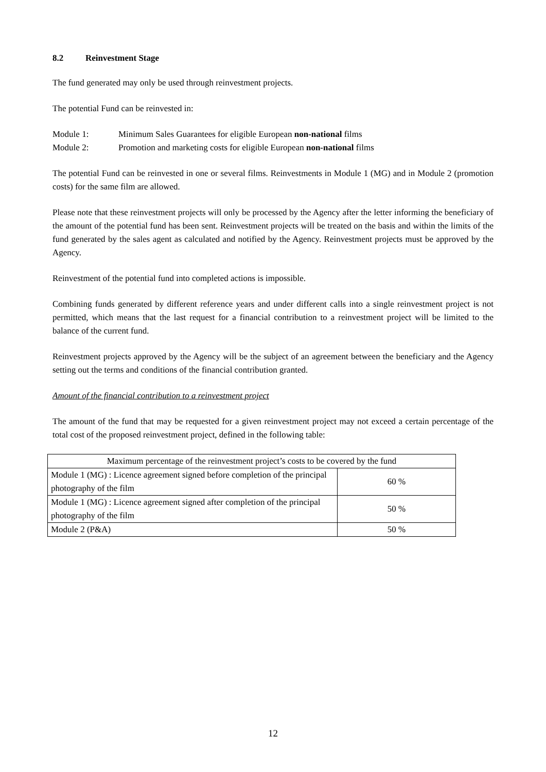8.2 Reinvestment Stage
The fund generated may only be used through reinvestment projects.
The potential Fund can be reinvested in:
Module 1: Minimum Sales Guarantees for eligible European non-national films
Module 2: Promotion and marketing costs for eligible European non-national films
The potential Fund can be reinvested in one or several films. Reinvestments in Module 1 (MG) and in Module 2 (promotion costs) for the same film are allowed.
Please note that these reinvestment projects will only be processed by the Agency after the letter informing the beneficiary of the amount of the potential fund has been sent. Reinvestment projects will be treated on the basis and within the limits of the fund generated by the sales agent as calculated and notified by the Agency. Reinvestment projects must be approved by the Agency.
Reinvestment of the potential fund into completed actions is impossible.
Combining funds generated by different reference years and under different calls into a single reinvestment project is not permitted, which means that the last request for a financial contribution to a reinvestment project will be limited to the balance of the current fund.
Reinvestment projects approved by the Agency will be the subject of an agreement between the beneficiary and the Agency setting out the terms and conditions of the financial contribution granted.
Amount of the financial contribution to a reinvestment project
The amount of the fund that may be requested for a given reinvestment project may not exceed a certain percentage of the total cost of the proposed reinvestment project, defined in the following table:
| Maximum percentage of the reinvestment project’s costs to be covered by the fund | |
| Module 1 (MG) : Licence agreement signed before completion of the principal photography of the film | 60 % |
| Module 1 (MG) : Licence agreement signed after completion of the principal photography of the film | 50 % |
| Module 2 (P&A) | 50 % |
12